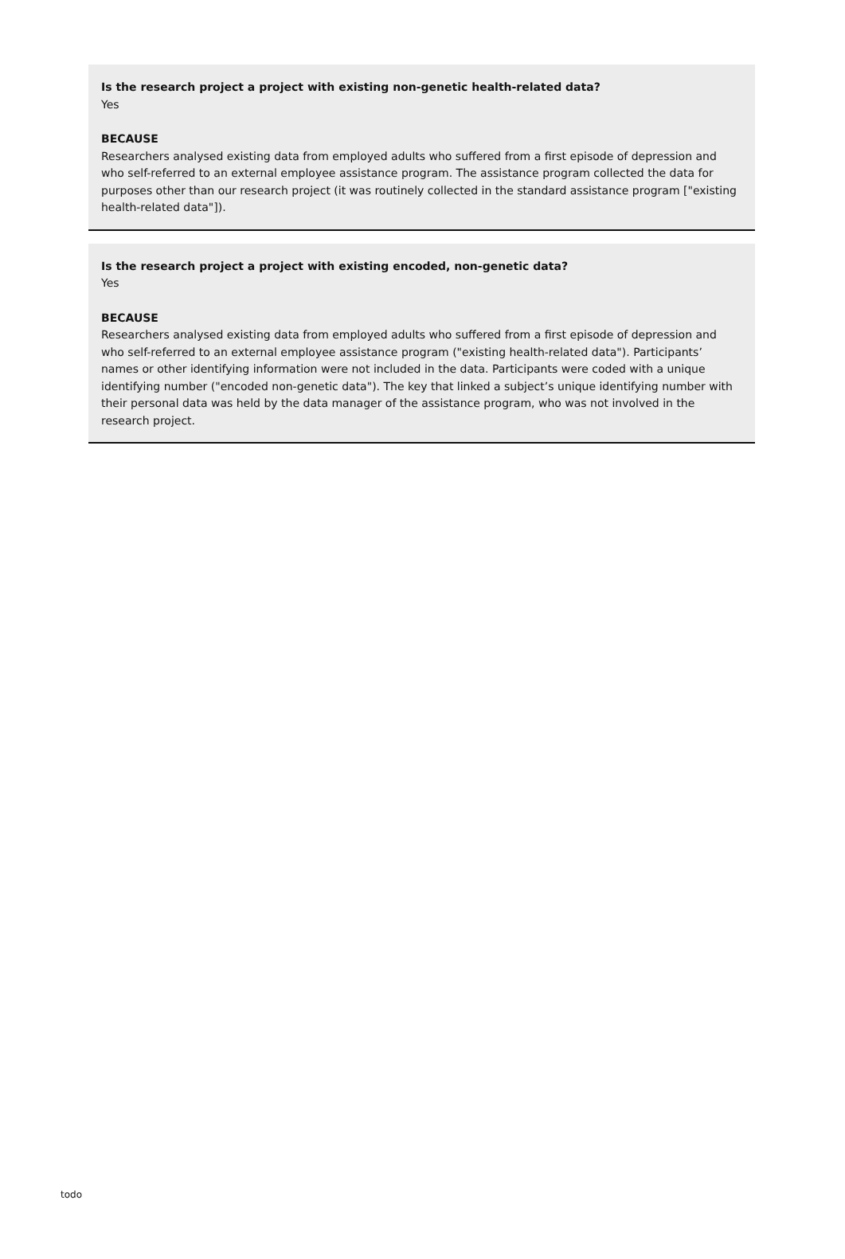Is the research project a project with existing non-genetic health-related data?
Yes
BECAUSE
Researchers analysed existing data from employed adults who suffered from a first episode of depression and who self-referred to an external employee assistance program. The assistance program collected the data for purposes other than our research project (it was routinely collected in the standard assistance program ["existing health-related data"]).
Is the research project a project with existing encoded, non-genetic data?
Yes
BECAUSE
Researchers analysed existing data from employed adults who suffered from a first episode of depression and who self-referred to an external employee assistance program ("existing health-related data"). Participants’ names or other identifying information were not included in the data. Participants were coded with a unique identifying number ("encoded non-genetic data"). The key that linked a subject’s unique identifying number with their personal data was held by the data manager of the assistance program, who was not involved in the research project.
todo